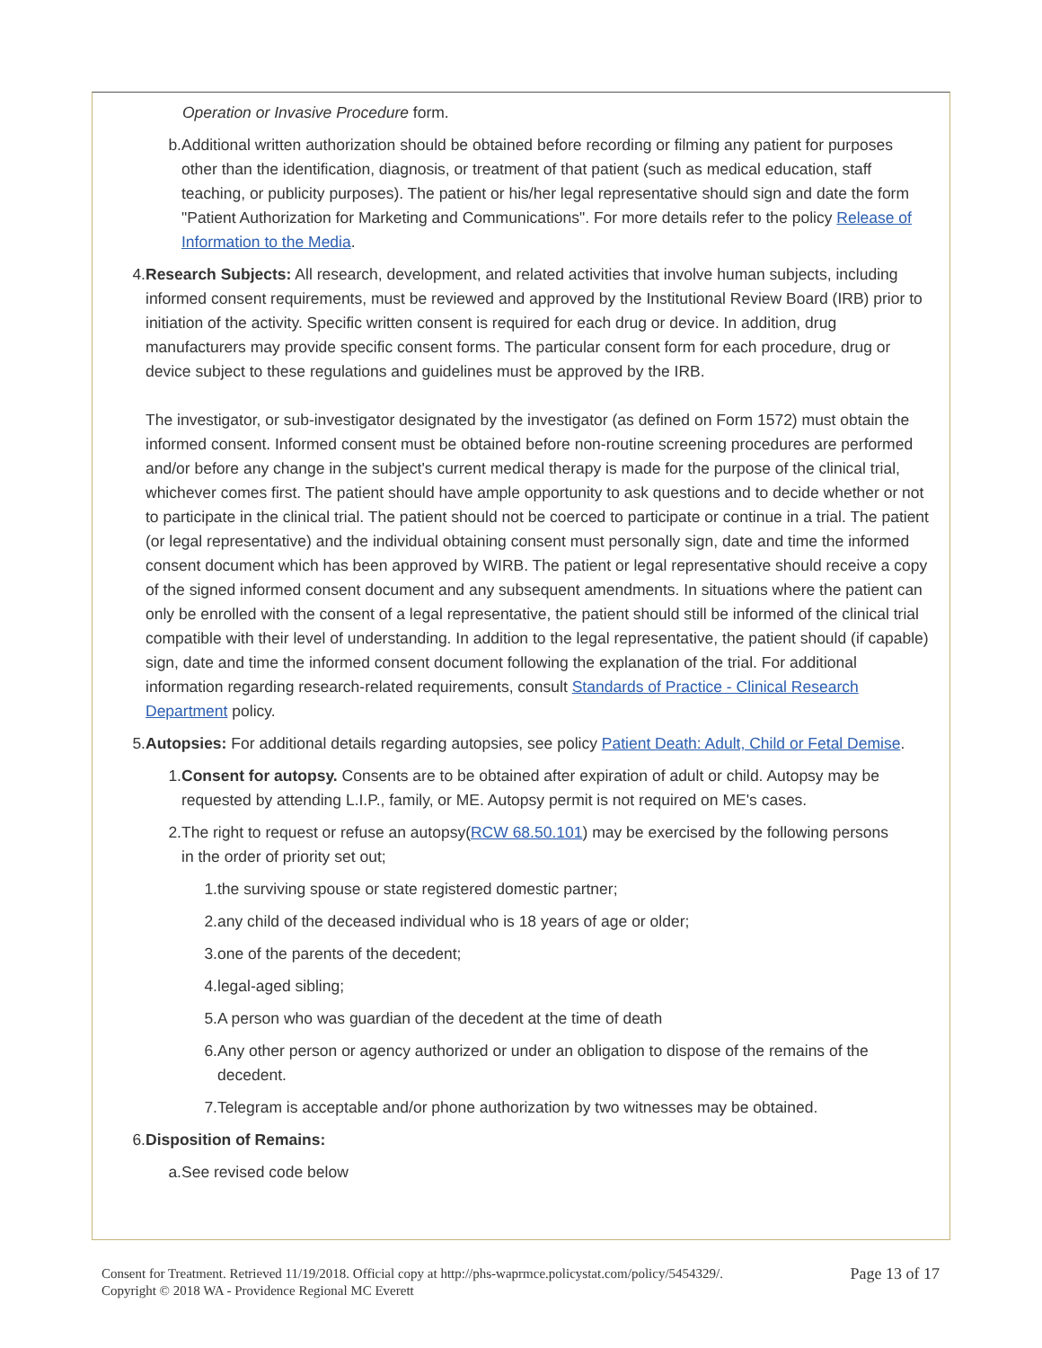Operation or Invasive Procedure form.
b. Additional written authorization should be obtained before recording or filming any patient for purposes other than the identification, diagnosis, or treatment of that patient (such as medical education, staff teaching, or publicity purposes). The patient or his/her legal representative should sign and date the form "Patient Authorization for Marketing and Communications". For more details refer to the policy Release of Information to the Media.
4. Research Subjects: All research, development, and related activities that involve human subjects, including informed consent requirements, must be reviewed and approved by the Institutional Review Board (IRB) prior to initiation of the activity. Specific written consent is required for each drug or device. In addition, drug manufacturers may provide specific consent forms. The particular consent form for each procedure, drug or device subject to these regulations and guidelines must be approved by the IRB.
The investigator, or sub-investigator designated by the investigator (as defined on Form 1572) must obtain the informed consent. Informed consent must be obtained before non-routine screening procedures are performed and/or before any change in the subject's current medical therapy is made for the purpose of the clinical trial, whichever comes first. The patient should have ample opportunity to ask questions and to decide whether or not to participate in the clinical trial. The patient should not be coerced to participate or continue in a trial. The patient (or legal representative) and the individual obtaining consent must personally sign, date and time the informed consent document which has been approved by WIRB. The patient or legal representative should receive a copy of the signed informed consent document and any subsequent amendments. In situations where the patient can only be enrolled with the consent of a legal representative, the patient should still be informed of the clinical trial compatible with their level of understanding. In addition to the legal representative, the patient should (if capable) sign, date and time the informed consent document following the explanation of the trial. For additional information regarding research-related requirements, consult Standards of Practice - Clinical Research Department policy.
5. Autopsies: For additional details regarding autopsies, see policy Patient Death: Adult, Child or Fetal Demise.
1. Consent for autopsy. Consents are to be obtained after expiration of adult or child. Autopsy may be requested by attending L.I.P., family, or ME. Autopsy permit is not required on ME's cases.
2. The right to request or refuse an autopsy(RCW 68.50.101) may be exercised by the following persons in the order of priority set out;
1. the surviving spouse or state registered domestic partner;
2. any child of the deceased individual who is 18 years of age or older;
3. one of the parents of the decedent;
4. legal-aged sibling;
5. A person who was guardian of the decedent at the time of death
6. Any other person or agency authorized or under an obligation to dispose of the remains of the decedent.
7. Telegram is acceptable and/or phone authorization by two witnesses may be obtained.
6. Disposition of Remains:
a. See revised code below
Consent for Treatment. Retrieved 11/19/2018. Official copy at http://phs-waprmce.policystat.com/policy/5454329/.
Copyright © 2018 WA - Providence Regional MC Everett
Page 13 of 17